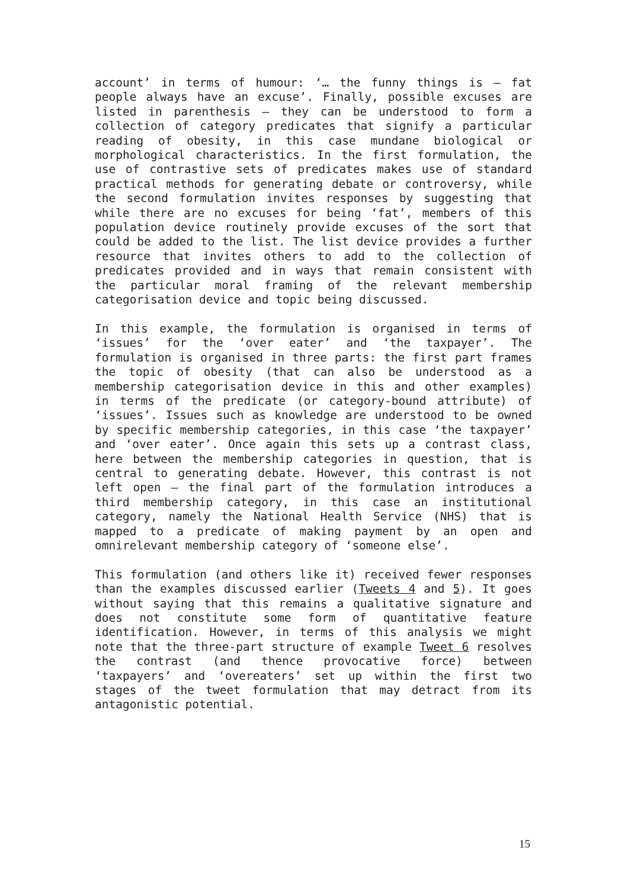account’ in terms of humour: ‘… the funny things is – fat people always have an excuse’. Finally, possible excuses are listed in parenthesis – they can be understood to form a collection of category predicates that signify a particular reading of obesity, in this case mundane biological or morphological characteristics. In the first formulation, the use of contrastive sets of predicates makes use of standard practical methods for generating debate or controversy, while the second formulation invites responses by suggesting that while there are no excuses for being ‘fat’, members of this population device routinely provide excuses of the sort that could be added to the list. The list device provides a further resource that invites others to add to the collection of predicates provided and in ways that remain consistent with the particular moral framing of the relevant membership categorisation device and topic being discussed.
In this example, the formulation is organised in terms of ‘issues’ for the ‘over eater’ and ‘the taxpayer’. The formulation is organised in three parts: the first part frames the topic of obesity (that can also be understood as a membership categorisation device in this and other examples) in terms of the predicate (or category-bound attribute) of ‘issues’. Issues such as knowledge are understood to be owned by specific membership categories, in this case ‘the taxpayer’ and ‘over eater’. Once again this sets up a contrast class, here between the membership categories in question, that is central to generating debate. However, this contrast is not left open – the final part of the formulation introduces a third membership category, in this case an institutional category, namely the National Health Service (NHS) that is mapped to a predicate of making payment by an open and omnirelevant membership category of ‘someone else’.
This formulation (and others like it) received fewer responses than the examples discussed earlier (Tweets 4 and 5). It goes without saying that this remains a qualitative signature and does not constitute some form of quantitative feature identification. However, in terms of this analysis we might note that the three-part structure of example Tweet 6 resolves the contrast (and thence provocative force) between ‘taxpayers’ and ‘overeaters’ set up within the first two stages of the tweet formulation that may detract from its antagonistic potential.
15